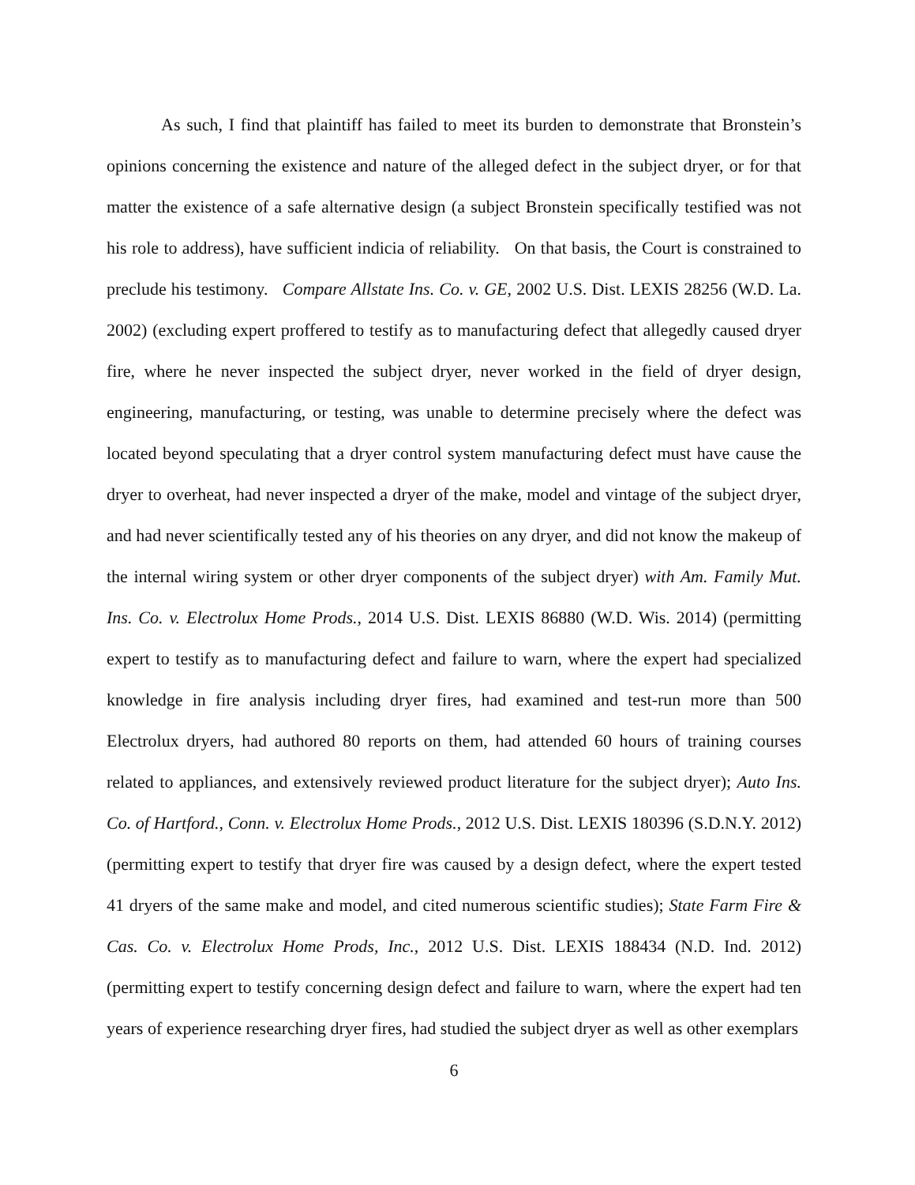As such, I find that plaintiff has failed to meet its burden to demonstrate that Bronstein’s opinions concerning the existence and nature of the alleged defect in the subject dryer, or for that matter the existence of a safe alternative design (a subject Bronstein specifically testified was not his role to address), have sufficient indicia of reliability. On that basis, the Court is constrained to preclude his testimony. Compare Allstate Ins. Co. v. GE, 2002 U.S. Dist. LEXIS 28256 (W.D. La. 2002) (excluding expert proffered to testify as to manufacturing defect that allegedly caused dryer fire, where he never inspected the subject dryer, never worked in the field of dryer design, engineering, manufacturing, or testing, was unable to determine precisely where the defect was located beyond speculating that a dryer control system manufacturing defect must have cause the dryer to overheat, had never inspected a dryer of the make, model and vintage of the subject dryer, and had never scientifically tested any of his theories on any dryer, and did not know the makeup of the internal wiring system or other dryer components of the subject dryer) with Am. Family Mut. Ins. Co. v. Electrolux Home Prods., 2014 U.S. Dist. LEXIS 86880 (W.D. Wis. 2014) (permitting expert to testify as to manufacturing defect and failure to warn, where the expert had specialized knowledge in fire analysis including dryer fires, had examined and test-run more than 500 Electrolux dryers, had authored 80 reports on them, had attended 60 hours of training courses related to appliances, and extensively reviewed product literature for the subject dryer); Auto Ins. Co. of Hartford., Conn. v. Electrolux Home Prods., 2012 U.S. Dist. LEXIS 180396 (S.D.N.Y. 2012) (permitting expert to testify that dryer fire was caused by a design defect, where the expert tested 41 dryers of the same make and model, and cited numerous scientific studies); State Farm Fire & Cas. Co. v. Electrolux Home Prods, Inc., 2012 U.S. Dist. LEXIS 188434 (N.D. Ind. 2012) (permitting expert to testify concerning design defect and failure to warn, where the expert had ten years of experience researching dryer fires, had studied the subject dryer as well as other exemplars
6